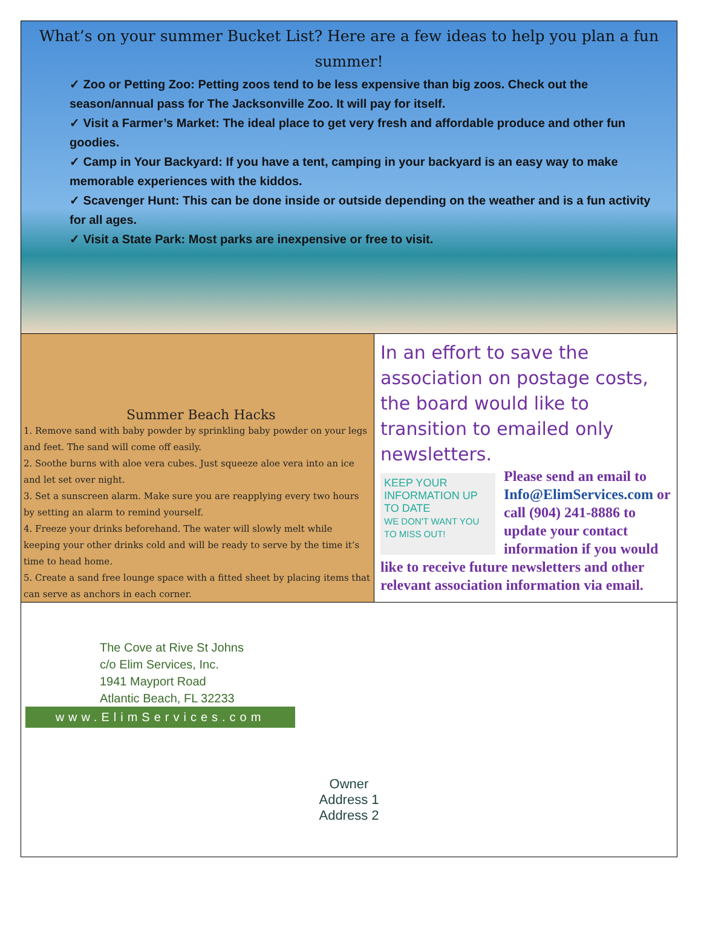What’s on your summer Bucket List? Here are a few ideas to help you plan a fun summer!
✓ Zoo or Petting Zoo: Petting zoos tend to be less expensive than big zoos. Check out the season/annual pass for The Jacksonville Zoo. It will pay for itself.
✓ Visit a Farmer’s Market: The ideal place to get very fresh and affordable produce and other fun goodies.
✓ Camp in Your Backyard: If you have a tent, camping in your backyard is an easy way to make memorable experiences with the kiddos.
✓ Scavenger Hunt: This can be done inside or outside depending on the weather and is a fun activity for all ages.
✓ Visit a State Park: Most parks are inexpensive or free to visit.
Summer Beach Hacks
1. Remove sand with baby powder by sprinkling baby powder on your legs and feet. The sand will come off easily.
2. Soothe burns with aloe vera cubes. Just squeeze aloe vera into an ice and let set over night.
3. Set a sunscreen alarm. Make sure you are reapplying every two hours by setting an alarm to remind yourself.
4. Freeze your drinks beforehand. The water will slowly melt while keeping your other drinks cold and will be ready to serve by the time it’s time to head home.
5. Create a sand free lounge space with a fitted sheet by placing items that can serve as anchors in each corner.
In an effort to save the association on postage costs, the board would like to transition to emailed only newsletters.
KEEP YOUR INFORMATION UP TO DATE
WE DON'T WANT YOU TO MISS OUT!
Please send an email to Info@ElimServices.com or call (904) 241-8886 to update your contact information if you would like to receive future newsletters and other relevant association information via email.
The Cove at Rive St Johns
c/o Elim Services, Inc.
1941 Mayport Road
Atlantic Beach, FL 32233
www.ElimServices.com
Owner
Address 1
Address 2